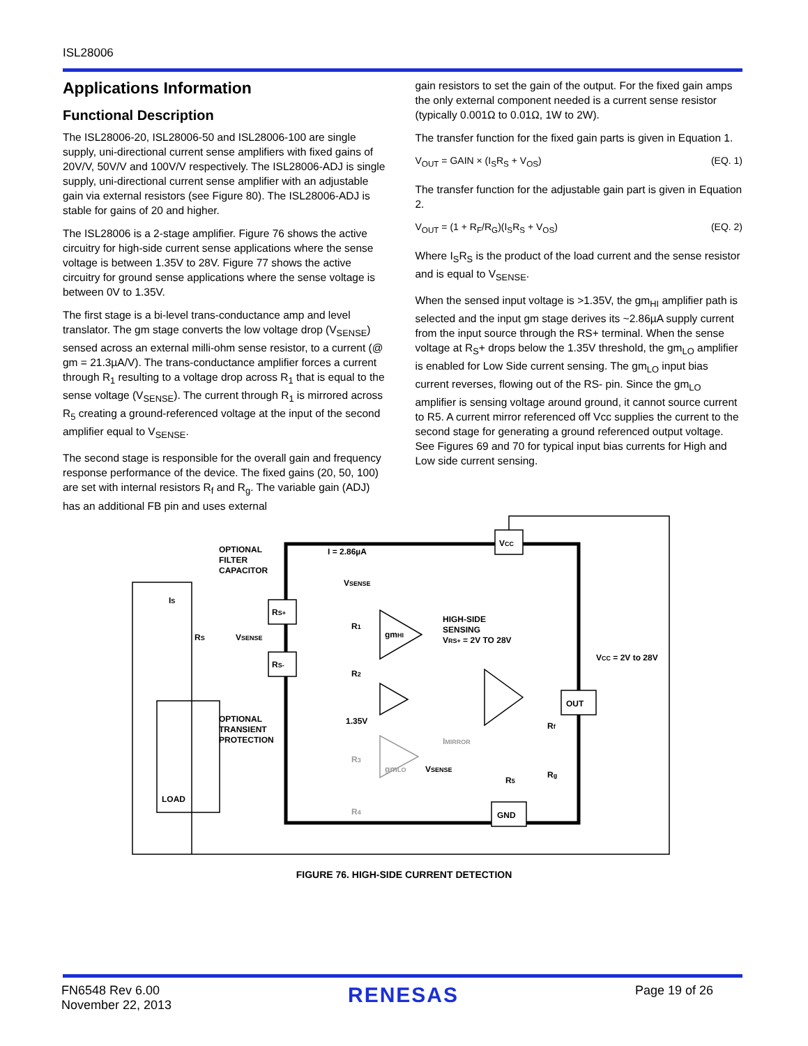ISL28006
Applications Information
Functional Description
The ISL28006-20, ISL28006-50 and ISL28006-100 are single supply, uni-directional current sense amplifiers with fixed gains of 20V/V, 50V/V and 100V/V respectively. The ISL28006-ADJ is single supply, uni-directional current sense amplifier with an adjustable gain via external resistors (see Figure 80). The ISL28006-ADJ is stable for gains of 20 and higher.
The ISL28006 is a 2-stage amplifier. Figure 76 shows the active circuitry for high-side current sense applications where the sense voltage is between 1.35V to 28V. Figure 77 shows the active circuitry for ground sense applications where the sense voltage is between 0V to 1.35V.
The first stage is a bi-level trans-conductance amp and level translator. The gm stage converts the low voltage drop (V<sub>SENSE</sub>) sensed across an external milli-ohm sense resistor, to a current (@ gm = 21.3µA/V). The trans-conductance amplifier forces a current through R<sub>1</sub> resulting to a voltage drop across R<sub>1</sub> that is equal to the sense voltage (V<sub>SENSE</sub>). The current through R<sub>1</sub> is mirrored across R<sub>5</sub> creating a ground-referenced voltage at the input of the second amplifier equal to V<sub>SENSE</sub>.
The second stage is responsible for the overall gain and frequency response performance of the device. The fixed gains (20, 50, 100) are set with internal resistors R<sub>f</sub> and R<sub>g</sub>. The variable gain (ADJ) has an additional FB pin and uses external
gain resistors to set the gain of the output. For the fixed gain amps the only external component needed is a current sense resistor (typically 0.001Ω to 0.01Ω, 1W to 2W).
The transfer function for the fixed gain parts is given in Equation 1.
V<sub>OUT</sub> = GAIN × (I<sub>S</sub>R<sub>S</sub> + V<sub>OS</sub>) (EQ. 1)
The transfer function for the adjustable gain part is given in Equation 2.
V<sub>OUT</sub> = (1 + R<sub>F</sub>/R<sub>G</sub>)(I<sub>S</sub>R<sub>S</sub> + V<sub>OS</sub>) (EQ. 2)
Where I<sub>S</sub>R<sub>S</sub> is the product of the load current and the sense resistor and is equal to V<sub>SENSE</sub>.
When the sensed input voltage is >1.35V, the gm<sub>HI</sub> amplifier path is selected and the input gm stage derives its ~2.86µA supply current from the input source through the RS+ terminal. When the sense voltage at R<sub>S</sub>+ drops below the 1.35V threshold, the gm<sub>LO</sub> amplifier is enabled for Low Side current sensing. The gm<sub>LO</sub> input bias current reverses, flowing out of the RS- pin. Since the gm<sub>LO</sub> amplifier is sensing voltage around ground, it cannot source current to R5. A current mirror referenced off Vcc supplies the current to the second stage for generating a ground referenced output voltage. See Figures 69 and 70 for typical input bias currents for High and Low side current sensing.
OPTIONAL
FILTER
CAPACITOR
I = 2.86µA
IS
RS
VSENSE
VSENSE
RS+
RS-
R1
R2
gmHI
HIGH-SIDE
SENSING
VRS+ = 2V TO 28V
VCC = 2V to 28V
VCC
OUT
GND
OPTIONAL
TRANSIENT
PROTECTION
1.35V
LOAD
IMIRROR
gmLO
R3
R4
VSENSE
R5
Rf
Rg
FIGURE 76. HIGH-SIDE CURRENT DETECTION
FN6548 Rev 6.00
November 22, 2013
RENESAS
Page 19 of 26